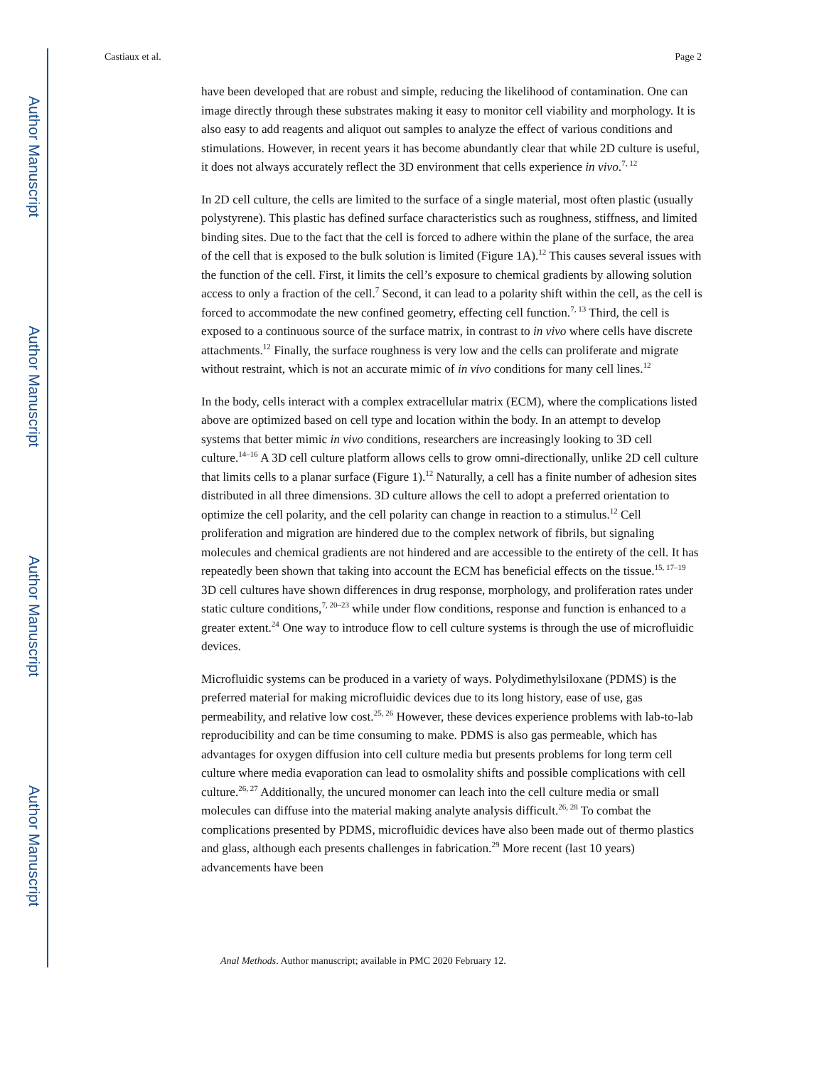Author Manuscript
Author Manuscript
Author Manuscript
Author Manuscript
Castiaux et al. Page 2
have been developed that are robust and simple, reducing the likelihood of contamination. One can image directly through these substrates making it easy to monitor cell viability and morphology. It is also easy to add reagents and aliquot out samples to analyze the effect of various conditions and stimulations. However, in recent years it has become abundantly clear that while 2D culture is useful, it does not always accurately reflect the 3D environment that cells experience in vivo.<sup>7, 12</sup>
In 2D cell culture, the cells are limited to the surface of a single material, most often plastic (usually polystyrene). This plastic has defined surface characteristics such as roughness, stiffness, and limited binding sites. Due to the fact that the cell is forced to adhere within the plane of the surface, the area of the cell that is exposed to the bulk solution is limited (Figure 1A).<sup>12</sup> This causes several issues with the function of the cell. First, it limits the cell’s exposure to chemical gradients by allowing solution access to only a fraction of the cell.<sup>7</sup> Second, it can lead to a polarity shift within the cell, as the cell is forced to accommodate the new confined geometry, effecting cell function.<sup>7, 13</sup> Third, the cell is exposed to a continuous source of the surface matrix, in contrast to in vivo where cells have discrete attachments.<sup>12</sup> Finally, the surface roughness is very low and the cells can proliferate and migrate without restraint, which is not an accurate mimic of in vivo conditions for many cell lines.<sup>12</sup>
In the body, cells interact with a complex extracellular matrix (ECM), where the complications listed above are optimized based on cell type and location within the body. In an attempt to develop systems that better mimic in vivo conditions, researchers are increasingly looking to 3D cell culture.<sup>14–16</sup> A 3D cell culture platform allows cells to grow omni-directionally, unlike 2D cell culture that limits cells to a planar surface (Figure 1).<sup>12</sup> Naturally, a cell has a finite number of adhesion sites distributed in all three dimensions. 3D culture allows the cell to adopt a preferred orientation to optimize the cell polarity, and the cell polarity can change in reaction to a stimulus.<sup>12</sup> Cell proliferation and migration are hindered due to the complex network of fibrils, but signaling molecules and chemical gradients are not hindered and are accessible to the entirety of the cell. It has repeatedly been shown that taking into account the ECM has beneficial effects on the tissue.<sup>15, 17–19</sup> 3D cell cultures have shown differences in drug response, morphology, and proliferation rates under static culture conditions,<sup>7, 20–23</sup> while under flow conditions, response and function is enhanced to a greater extent.<sup>24</sup> One way to introduce flow to cell culture systems is through the use of microfluidic devices.
Microfluidic systems can be produced in a variety of ways. Polydimethylsiloxane (PDMS) is the preferred material for making microfluidic devices due to its long history, ease of use, gas permeability, and relative low cost.<sup>25, 26</sup> However, these devices experience problems with lab-to-lab reproducibility and can be time consuming to make. PDMS is also gas permeable, which has advantages for oxygen diffusion into cell culture media but presents problems for long term cell culture where media evaporation can lead to osmolality shifts and possible complications with cell culture.<sup>26, 27</sup> Additionally, the uncured monomer can leach into the cell culture media or small molecules can diffuse into the material making analyte analysis difficult.<sup>26, 28</sup> To combat the complications presented by PDMS, microfluidic devices have also been made out of thermo plastics and glass, although each presents challenges in fabrication.<sup>29</sup> More recent (last 10 years) advancements have been
Anal Methods. Author manuscript; available in PMC 2020 February 12.